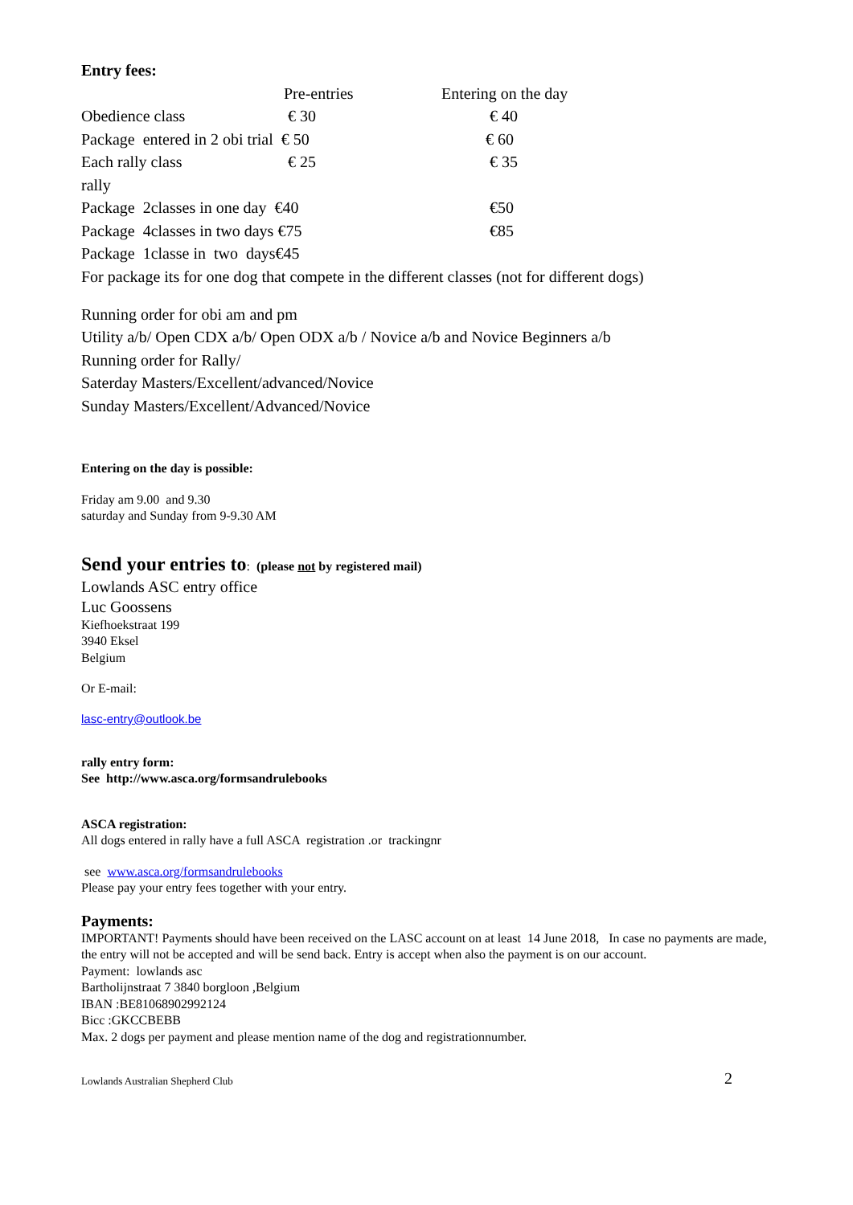Entry fees:
| | Pre-entries | Entering on the day |
| --- | --- | --- |
| Obedience class | € 30 | € 40 |
| Package entered in 2 obi trial € 50 | | € 60 |
| Each rally class | € 25 | € 35 |
| rally | | |
| Package 2classes in one day €40 | | €50 |
| Package 4classes in two days €75 | | €85 |
| Package 1classe in two days€45 | | |
| For package its for one dog that compete in the different classes (not for different dogs) | | |
Running order for obi am and pm
Utility a/b/ Open CDX a/b/ Open ODX a/b / Novice a/b and Novice Beginners a/b
Running order for Rally/
Saterday Masters/Excellent/advanced/Novice
Sunday Masters/Excellent/Advanced/Novice
Entering on the day is possible:
Friday am 9.00 and 9.30
saturday and Sunday from 9-9.30 AM
Send your entries to: (please not by registered mail)
Lowlands ASC entry office
Luc Goossens
Kiefhoekstraat 199
3940 Eksel
Belgium
Or E-mail:
lasc-entry@outlook.be
rally entry form:
See http://www.asca.org/formsandrulebooks
ASCA registration:
All dogs entered in rally have a full ASCA registration .or trackingnr
see www.asca.org/formsandrulebooks
Please pay your entry fees together with your entry.
Payments:
IMPORTANT! Payments should have been received on the LASC account on at least 14 June 2018, In case no payments are made, the entry will not be accepted and will be send back. Entry is accept when also the payment is on our account.
Payment: lowlands asc
Bartholijnstraat 7 3840 borgloon ,Belgium
IBAN :BE81068902992124
Bicc :GKCCBEBB
Max. 2 dogs per payment and please mention name of the dog and registrationnumber.
Lowlands Australian Shepherd Club 2